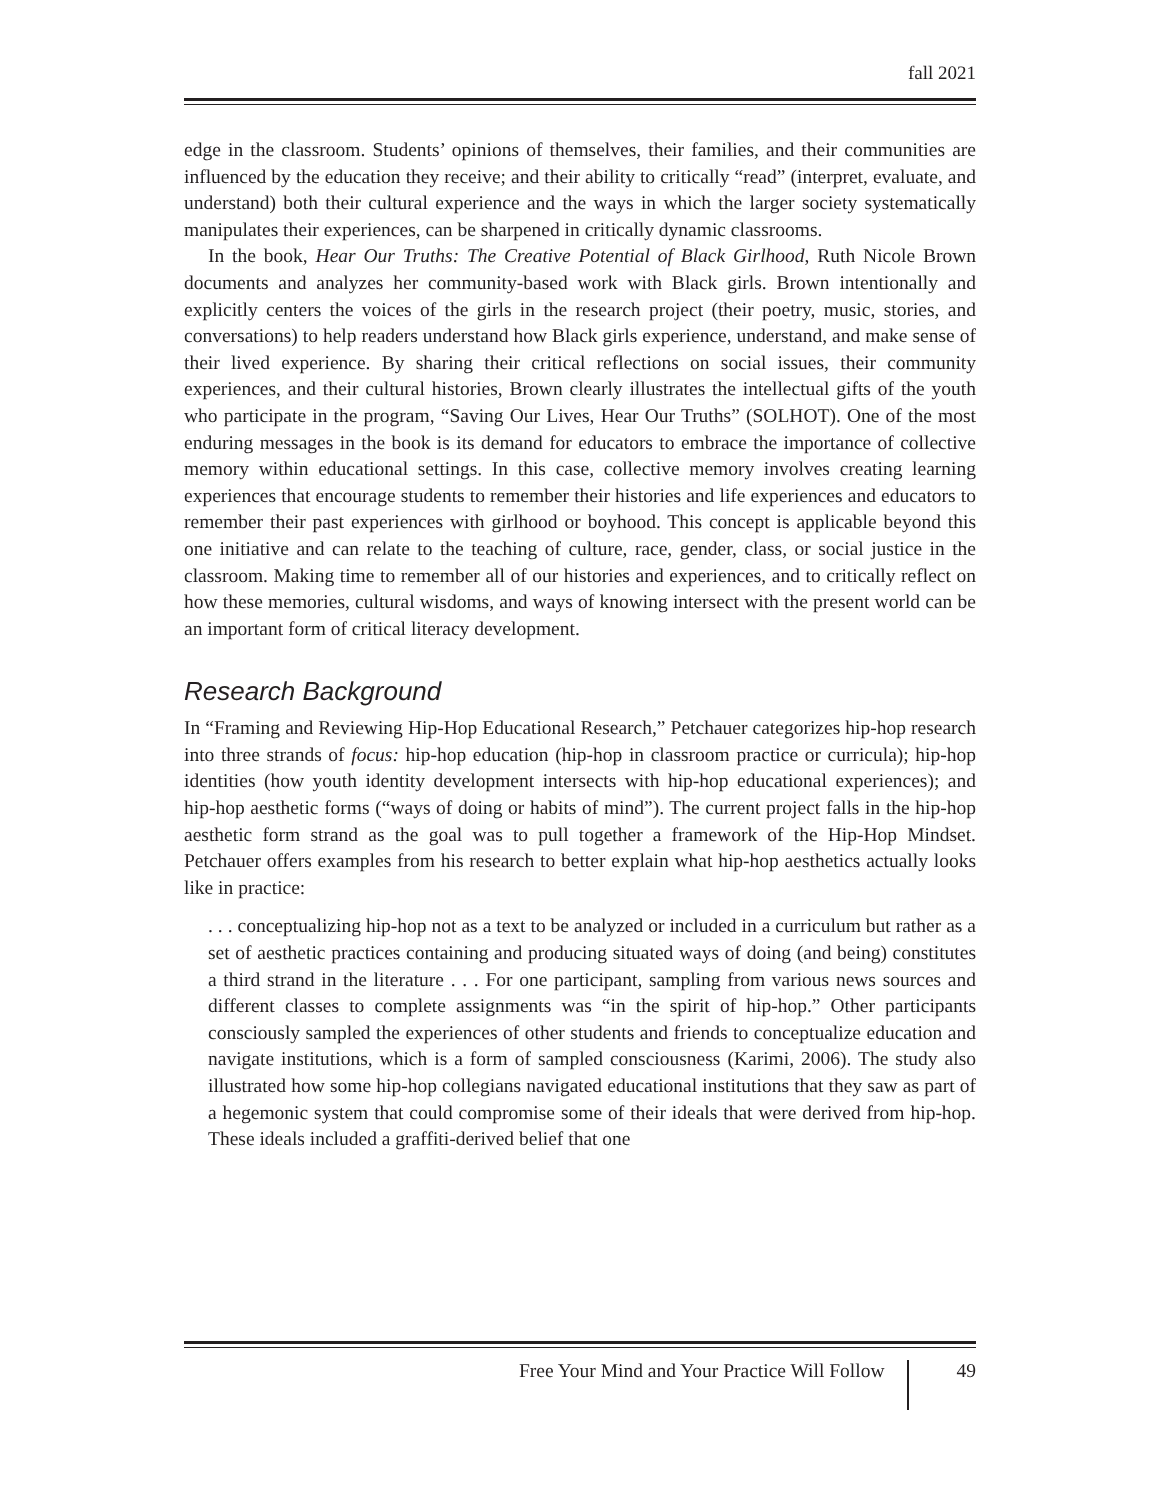fall 2021
edge in the classroom. Students’ opinions of themselves, their families, and their communities are influenced by the education they receive; and their ability to critically “read” (interpret, evaluate, and understand) both their cultural experience and the ways in which the larger society systematically manipulates their experiences, can be sharpened in critically dynamic classrooms.
In the book, Hear Our Truths: The Creative Potential of Black Girlhood, Ruth Nicole Brown documents and analyzes her community-based work with Black girls. Brown intentionally and explicitly centers the voices of the girls in the research project (their poetry, music, stories, and conversations) to help readers understand how Black girls experience, understand, and make sense of their lived experience. By sharing their critical reflections on social issues, their community experiences, and their cultural histories, Brown clearly illustrates the intellectual gifts of the youth who participate in the program, “Saving Our Lives, Hear Our Truths” (SOLHOT). One of the most enduring messages in the book is its demand for educators to embrace the importance of collective memory within educational settings. In this case, collective memory involves creating learning experiences that encourage students to remember their histories and life experiences and educators to remember their past experiences with girlhood or boyhood. This concept is applicable beyond this one initiative and can relate to the teaching of culture, race, gender, class, or social justice in the classroom. Making time to remember all of our histories and experiences, and to critically reflect on how these memories, cultural wisdoms, and ways of knowing intersect with the present world can be an important form of critical literacy development.
Research Background
In “Framing and Reviewing Hip-Hop Educational Research,” Petchauer categorizes hip-hop research into three strands of focus: hip-hop education (hip-hop in classroom practice or curricula); hip-hop identities (how youth identity development intersects with hip-hop educational experiences); and hip-hop aesthetic forms (“ways of doing or habits of mind”). The current project falls in the hip-hop aesthetic form strand as the goal was to pull together a framework of the Hip-Hop Mindset. Petchauer offers examples from his research to better explain what hip-hop aesthetics actually looks like in practice:
. . . conceptualizing hip-hop not as a text to be analyzed or included in a curriculum but rather as a set of aesthetic practices containing and producing situated ways of doing (and being) constitutes a third strand in the literature . . . For one participant, sampling from various news sources and different classes to complete assignments was “in the spirit of hip-hop.” Other participants consciously sampled the experiences of other students and friends to conceptualize education and navigate institutions, which is a form of sampled consciousness (Karimi, 2006). The study also illustrated how some hip-hop collegians navigated educational institutions that they saw as part of a hegemonic system that could compromise some of their ideals that were derived from hip-hop. These ideals included a graffiti-derived belief that one
Free Your Mind and Your Practice Will Follow 49